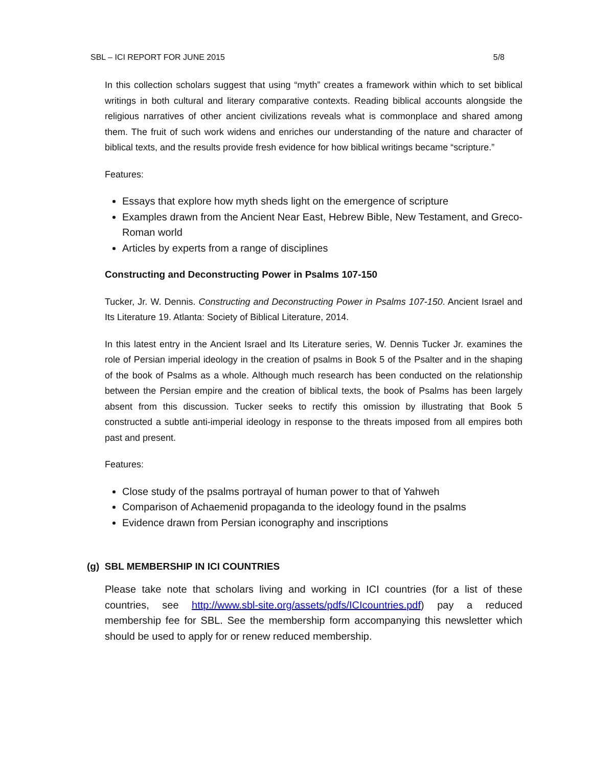SBL – ICI REPORT FOR JUNE 2015 5/8
In this collection scholars suggest that using “myth” creates a framework within which to set biblical writings in both cultural and literary comparative contexts. Reading biblical accounts alongside the religious narratives of other ancient civilizations reveals what is commonplace and shared among them. The fruit of such work widens and enriches our understanding of the nature and character of biblical texts, and the results provide fresh evidence for how biblical writings became “scripture.”
Features:
Essays that explore how myth sheds light on the emergence of scripture
Examples drawn from the Ancient Near East, Hebrew Bible, New Testament, and Greco-Roman world
Articles by experts from a range of disciplines
Constructing and Deconstructing Power in Psalms 107-150
Tucker, Jr. W. Dennis. Constructing and Deconstructing Power in Psalms 107-150. Ancient Israel and Its Literature 19. Atlanta: Society of Biblical Literature, 2014.
In this latest entry in the Ancient Israel and Its Literature series, W. Dennis Tucker Jr. examines the role of Persian imperial ideology in the creation of psalms in Book 5 of the Psalter and in the shaping of the book of Psalms as a whole. Although much research has been conducted on the relationship between the Persian empire and the creation of biblical texts, the book of Psalms has been largely absent from this discussion. Tucker seeks to rectify this omission by illustrating that Book 5 constructed a subtle anti-imperial ideology in response to the threats imposed from all empires both past and present.
Features:
Close study of the psalms portrayal of human power to that of Yahweh
Comparison of Achaemenid propaganda to the ideology found in the psalms
Evidence drawn from Persian iconography and inscriptions
(g) SBL MEMBERSHIP IN ICI COUNTRIES
Please take note that scholars living and working in ICI countries (for a list of these countries, see http://www.sbl-site.org/assets/pdfs/ICIcountries.pdf) pay a reduced membership fee for SBL. See the membership form accompanying this newsletter which should be used to apply for or renew reduced membership.